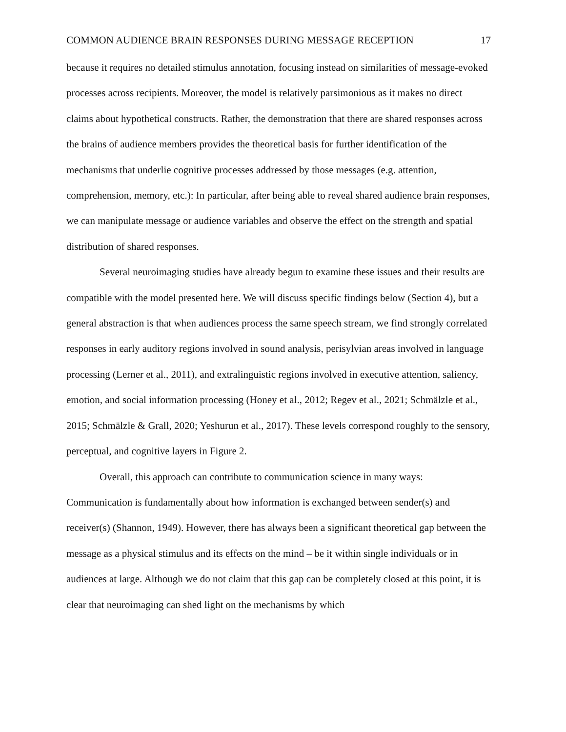COMMON AUDIENCE BRAIN RESPONSES DURING MESSAGE RECEPTION 17
because it requires no detailed stimulus annotation, focusing instead on similarities of message-evoked processes across recipients. Moreover, the model is relatively parsimonious as it makes no direct claims about hypothetical constructs. Rather, the demonstration that there are shared responses across the brains of audience members provides the theoretical basis for further identification of the mechanisms that underlie cognitive processes addressed by those messages (e.g. attention, comprehension, memory, etc.): In particular, after being able to reveal shared audience brain responses, we can manipulate message or audience variables and observe the effect on the strength and spatial distribution of shared responses.
Several neuroimaging studies have already begun to examine these issues and their results are compatible with the model presented here. We will discuss specific findings below (Section 4), but a general abstraction is that when audiences process the same speech stream, we find strongly correlated responses in early auditory regions involved in sound analysis, perisylvian areas involved in language processing (Lerner et al., 2011), and extralinguistic regions involved in executive attention, saliency, emotion, and social information processing (Honey et al., 2012; Regev et al., 2021; Schmälzle et al., 2015; Schmälzle & Grall, 2020; Yeshurun et al., 2017). These levels correspond roughly to the sensory, perceptual, and cognitive layers in Figure 2.
Overall, this approach can contribute to communication science in many ways: Communication is fundamentally about how information is exchanged between sender(s) and receiver(s) (Shannon, 1949). However, there has always been a significant theoretical gap between the message as a physical stimulus and its effects on the mind – be it within single individuals or in audiences at large. Although we do not claim that this gap can be completely closed at this point, it is clear that neuroimaging can shed light on the mechanisms by which